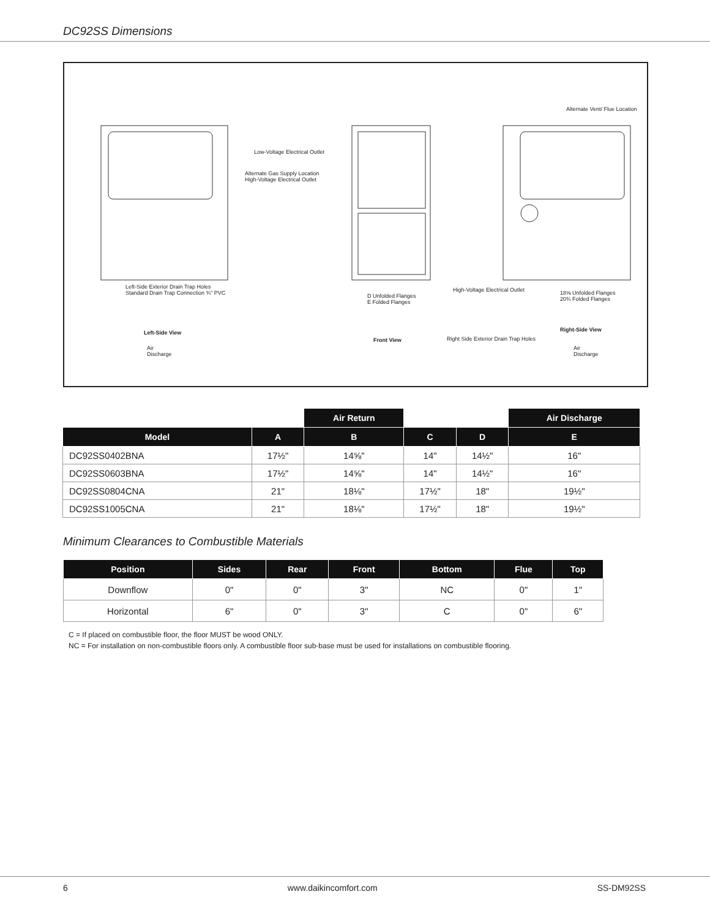DC92SS Dimensions
Left-Side View
Air
Discharge
Front View
Right-Side View
Air
Discharge
Low-Voltage Electrical Outlet
Alternate Gas Supply Location
High-Voltage Electrical Outlet
Left-Side Exterior Drain Trap Holes
Standard Drain Trap Connection ¾" PVC
D Unfolded Flanges
E Folded Flanges
High-Voltage Electrical Outlet
Right Side Exterior Drain Trap Holes
Alternate Vent/ Flue Location
18⅝ Unfolded Flanges
20¾ Folded Flanges
| | | Air Return | | | Air Discharge |
| Model | A | B | C | D | E |
| DC92SS0402BNA | 17½" | 14⅝" | 14" | 14½" | 16" |
| DC92SS0603BNA | 17½" | 14⅝" | 14" | 14½" | 16" |
| DC92SS0804CNA | 21" | 18⅛" | 17½" | 18" | 19½" |
| DC92SS1005CNA | 21" | 18⅛" | 17½" | 18" | 19½" |
Minimum Clearances to Combustible Materials
| Position | Sides | Rear | Front | Bottom | Flue | Top |
| --- | --- | --- | --- | --- | --- | --- |
| Downflow | 0" | 0" | 3" | NC | 0" | 1" |
| Horizontal | 6" | 0" | 3" | C | 0" | 6" |
C = If placed on combustible floor, the floor MUST be wood ONLY.
NC = For installation on non-combustible floors only. A combustible floor sub-base must be used for installations on combustible flooring.
6 www.daikincomfort.com SS-DM92SS